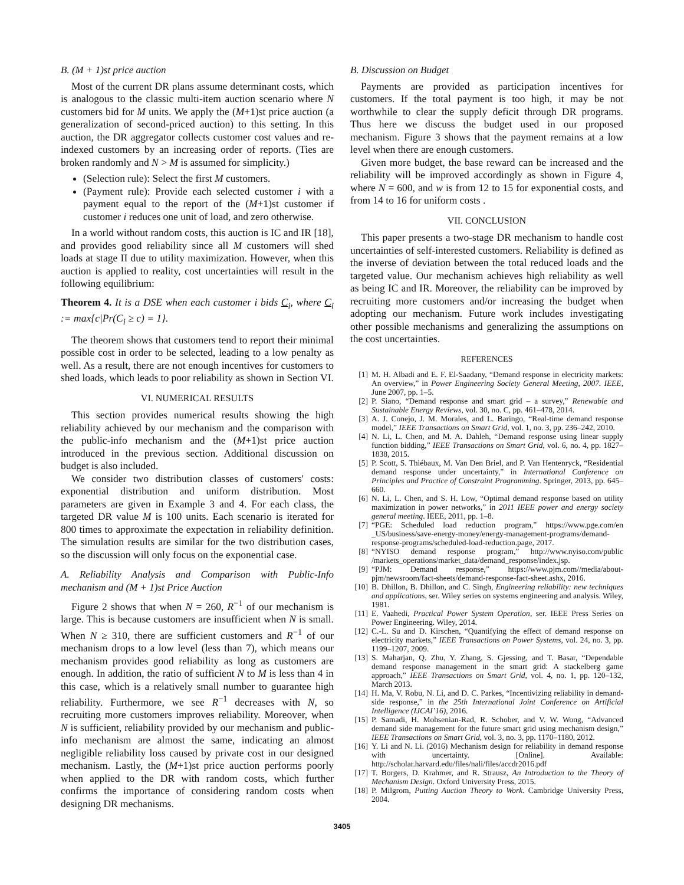B. (M + 1)st price auction
Most of the current DR plans assume determinant costs, which is analogous to the classic multi-item auction scenario where N customers bid for M units. We apply the (M+1)st price auction (a generalization of second-priced auction) to this setting. In this auction, the DR aggregator collects customer cost values and re-indexed customers by an increasing order of reports. (Ties are broken randomly and N > M is assumed for simplicity.)
(Selection rule): Select the first M customers.
(Payment rule): Provide each selected customer i with a payment equal to the report of the (M+1)st customer if customer i reduces one unit of load, and zero otherwise.
In a world without random costs, this auction is IC and IR [18], and provides good reliability since all M customers will shed loads at stage II due to utility maximization. However, when this auction is applied to reality, cost uncertainties will result in the following equilibrium:
Theorem 4. It is a DSE when each customer i bids C<sub>i</sub>, where C<sub>i</sub> := max{c|Pr(C<sub>i</sub> ≥ c) = 1}.
The theorem shows that customers tend to report their minimal possible cost in order to be selected, leading to a low penalty as well. As a result, there are not enough incentives for customers to shed loads, which leads to poor reliability as shown in Section VI.
VI. NUMERICAL RESULTS
This section provides numerical results showing the high reliability achieved by our mechanism and the comparison with the public-info mechanism and the (M+1)st price auction introduced in the previous section. Additional discussion on budget is also included.
We consider two distribution classes of customers' costs: exponential distribution and uniform distribution. Most parameters are given in Example 3 and 4. For each class, the targeted DR value M is 100 units. Each scenario is iterated for 800 times to approximate the expectation in reliability definition. The simulation results are similar for the two distribution cases, so the discussion will only focus on the exponential case.
A. Reliability Analysis and Comparison with Public-Info mechanism and (M + 1)st Price Auction
Figure 2 shows that when N = 260, R<sup>−1</sup> of our mechanism is large. This is because customers are insufficient when N is small. When N ≥ 310, there are sufficient customers and R<sup>−1</sup> of our mechanism drops to a low level (less than 7), which means our mechanism provides good reliability as long as customers are enough. In addition, the ratio of sufficient N to M is less than 4 in this case, which is a relatively small number to guarantee high reliability. Furthermore, we see R<sup>−1</sup> decreases with N, so recruiting more customers improves reliability. Moreover, when N is sufficient, reliability provided by our mechanism and public-info mechanism are almost the same, indicating an almost negligible reliability loss caused by private cost in our designed mechanism. Lastly, the (M+1)st price auction performs poorly when applied to the DR with random costs, which further confirms the importance of considering random costs when designing DR mechanisms.
B. Discussion on Budget
Payments are provided as participation incentives for customers. If the total payment is too high, it may be not worthwhile to clear the supply deficit through DR programs. Thus here we discuss the budget used in our proposed mechanism. Figure 3 shows that the payment remains at a low level when there are enough customers.
Given more budget, the base reward can be increased and the reliability will be improved accordingly as shown in Figure 4, where N = 600, and w is from 12 to 15 for exponential costs, and from 14 to 16 for uniform costs .
VII. CONCLUSION
This paper presents a two-stage DR mechanism to handle cost uncertainties of self-interested customers. Reliability is defined as the inverse of deviation between the total reduced loads and the targeted value. Our mechanism achieves high reliability as well as being IC and IR. Moreover, the reliability can be improved by recruiting more customers and/or increasing the budget when adopting our mechanism. Future work includes investigating other possible mechanisms and generalizing the assumptions on the cost uncertainties.
REFERENCES
[1] M. H. Albadi and E. F. El-Saadany, “Demand response in electricity markets: An overview,” in Power Engineering Society General Meeting, 2007. IEEE, June 2007, pp. 1–5.
[2] P. Siano, “Demand response and smart grid – a survey,” Renewable and Sustainable Energy Reviews, vol. 30, no. C, pp. 461–478, 2014.
[3] A. J. Conejo, J. M. Morales, and L. Baringo, “Real-time demand response model,” IEEE Transactions on Smart Grid, vol. 1, no. 3, pp. 236–242, 2010.
[4] N. Li, L. Chen, and M. A. Dahleh, “Demand response using linear supply function bidding,” IEEE Transactions on Smart Grid, vol. 6, no. 4, pp. 1827–1838, 2015.
[5] P. Scott, S. Thiébaux, M. Van Den Briel, and P. Van Hentenryck, “Residential demand response under uncertainty,” in International Conference on Principles and Practice of Constraint Programming. Springer, 2013, pp. 645–660.
[6] N. Li, L. Chen, and S. H. Low, “Optimal demand response based on utility maximization in power networks,” in 2011 IEEE power and energy society general meeting. IEEE, 2011, pp. 1–8.
[7] “PGE: Scheduled load reduction program,” https://www.pge.com/en _US/business/save-energy-money/energy-management-programs/demand-response-programs/scheduled-load-reduction.page, 2017.
[8] “NYISO demand response program,” http://www.nyiso.com/public /markets_operations/market_data/demand_response/index.jsp.
[9] “PJM: Demand response,” https://www.pjm.com//media/about-pjm/newsroom/fact-sheets/demand-response-fact-sheet.ashx, 2016.
[10] B. Dhillon, B. Dhillon, and C. Singh, Engineering reliability: new techniques and applications, ser. Wiley series on systems engineering and analysis. Wiley, 1981.
[11] E. Vaahedi, Practical Power System Operation, ser. IEEE Press Series on Power Engineering. Wiley, 2014.
[12] C.-L. Su and D. Kirschen, “Quantifying the effect of demand response on electricity markets,” IEEE Transactions on Power Systems, vol. 24, no. 3, pp. 1199–1207, 2009.
[13] S. Maharjan, Q. Zhu, Y. Zhang, S. Gjessing, and T. Basar, “Dependable demand response management in the smart grid: A stackelberg game approach,” IEEE Transactions on Smart Grid, vol. 4, no. 1, pp. 120–132, March 2013.
[14] H. Ma, V. Robu, N. Li, and D. C. Parkes, “Incentivizing reliability in demand-side response,” in the 25th International Joint Conference on Artificial Intelligence (IJCAI’16), 2016.
[15] P. Samadi, H. Mohsenian-Rad, R. Schober, and V. W. Wong, “Advanced demand side management for the future smart grid using mechanism design,” IEEE Transactions on Smart Grid, vol. 3, no. 3, pp. 1170–1180, 2012.
[16] Y. Li and N. Li. (2016) Mechanism design for reliability in demand response with uncertainty. [Online]. Available: http://scholar.harvard.edu/files/nali/files/accdr2016.pdf
[17] T. Borgers, D. Krahmer, and R. Strausz, An Introduction to the Theory of Mechanism Design. Oxford University Press, 2015.
[18] P. Milgrom, Putting Auction Theory to Work. Cambridge University Press, 2004.
3405